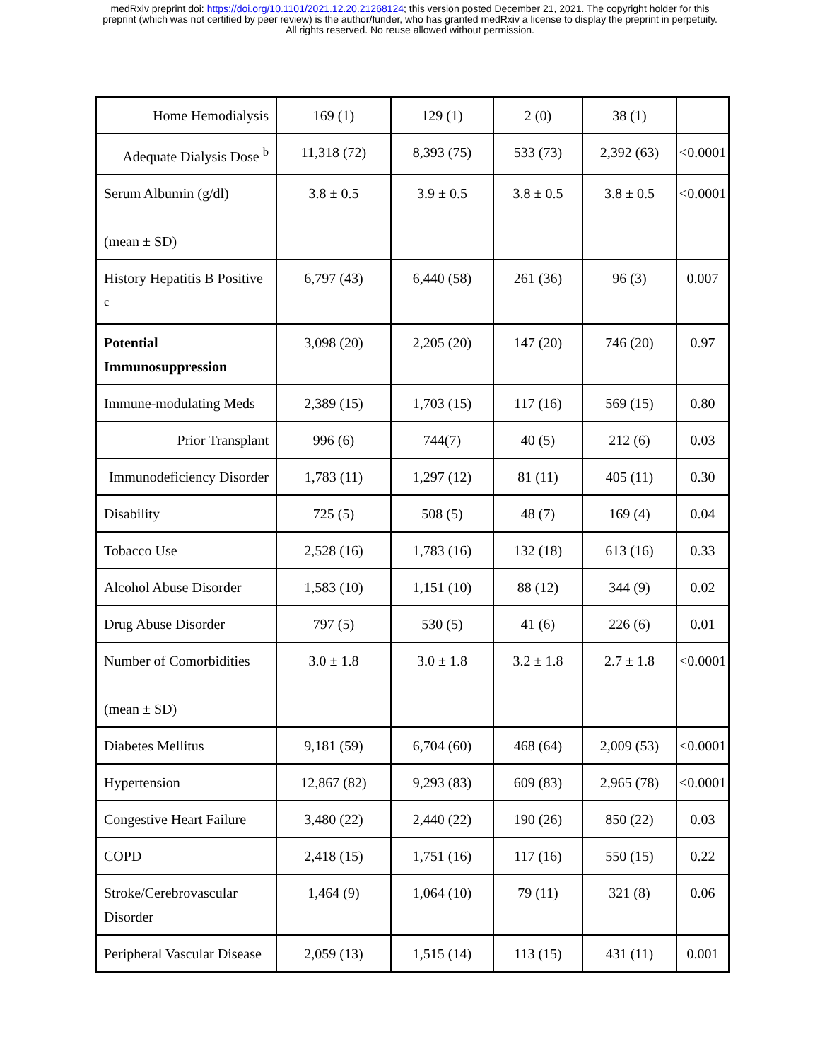medRxiv preprint doi: https://doi.org/10.1101/2021.12.20.21268124; this version posted December 21, 2021. The copyright holder for this
preprint (which was not certified by peer review) is the author/funder, who has granted medRxiv a license to display the preprint in perpetuity.
All rights reserved. No reuse allowed without permission.
| Home Hemodialysis | 169 (1) | 129 (1) | 2 (0) | 38 (1) | |
| Adequate Dialysis Dose <sup>b</sup> | 11,318 (72) | 8,393 (75) | 533 (73) | 2,392 (63) | <0.0001 |
| Serum Albumin (g/dl) (mean ± SD) | 3.8 ± 0.5 | 3.9 ± 0.5 | 3.8 ± 0.5 | 3.8 ± 0.5 | <0.0001 |
| History Hepatitis B Positive <sup>c</sup> | 6,797 (43) | 6,440 (58) | 261 (36) | 96 (3) | 0.007 |
| Potential Immunosuppression | 3,098 (20) | 2,205 (20) | 147 (20) | 746 (20) | 0.97 |
| Immune-modulating Meds | 2,389 (15) | 1,703 (15) | 117 (16) | 569 (15) | 0.80 |
| Prior Transplant | 996 (6) | 744(7) | 40 (5) | 212 (6) | 0.03 |
| Immunodeficiency Disorder | 1,783 (11) | 1,297 (12) | 81 (11) | 405 (11) | 0.30 |
| Disability | 725 (5) | 508 (5) | 48 (7) | 169 (4) | 0.04 |
| Tobacco Use | 2,528 (16) | 1,783 (16) | 132 (18) | 613 (16) | 0.33 |
| Alcohol Abuse Disorder | 1,583 (10) | 1,151 (10) | 88 (12) | 344 (9) | 0.02 |
| Drug Abuse Disorder | 797 (5) | 530 (5) | 41 (6) | 226 (6) | 0.01 |
| Number of Comorbidities (mean ± SD) | 3.0 ± 1.8 | 3.0 ± 1.8 | 3.2 ± 1.8 | 2.7 ± 1.8 | <0.0001 |
| Diabetes Mellitus | 9,181 (59) | 6,704 (60) | 468 (64) | 2,009 (53) | <0.0001 |
| Hypertension | 12,867 (82) | 9,293 (83) | 609 (83) | 2,965 (78) | <0.0001 |
| Congestive Heart Failure | 3,480 (22) | 2,440 (22) | 190 (26) | 850 (22) | 0.03 |
| COPD | 2,418 (15) | 1,751 (16) | 117 (16) | 550 (15) | 0.22 |
| Stroke/Cerebrovascular Disorder | 1,464 (9) | 1,064 (10) | 79 (11) | 321 (8) | 0.06 |
| Peripheral Vascular Disease | 2,059 (13) | 1,515 (14) | 113 (15) | 431 (11) | 0.001 |